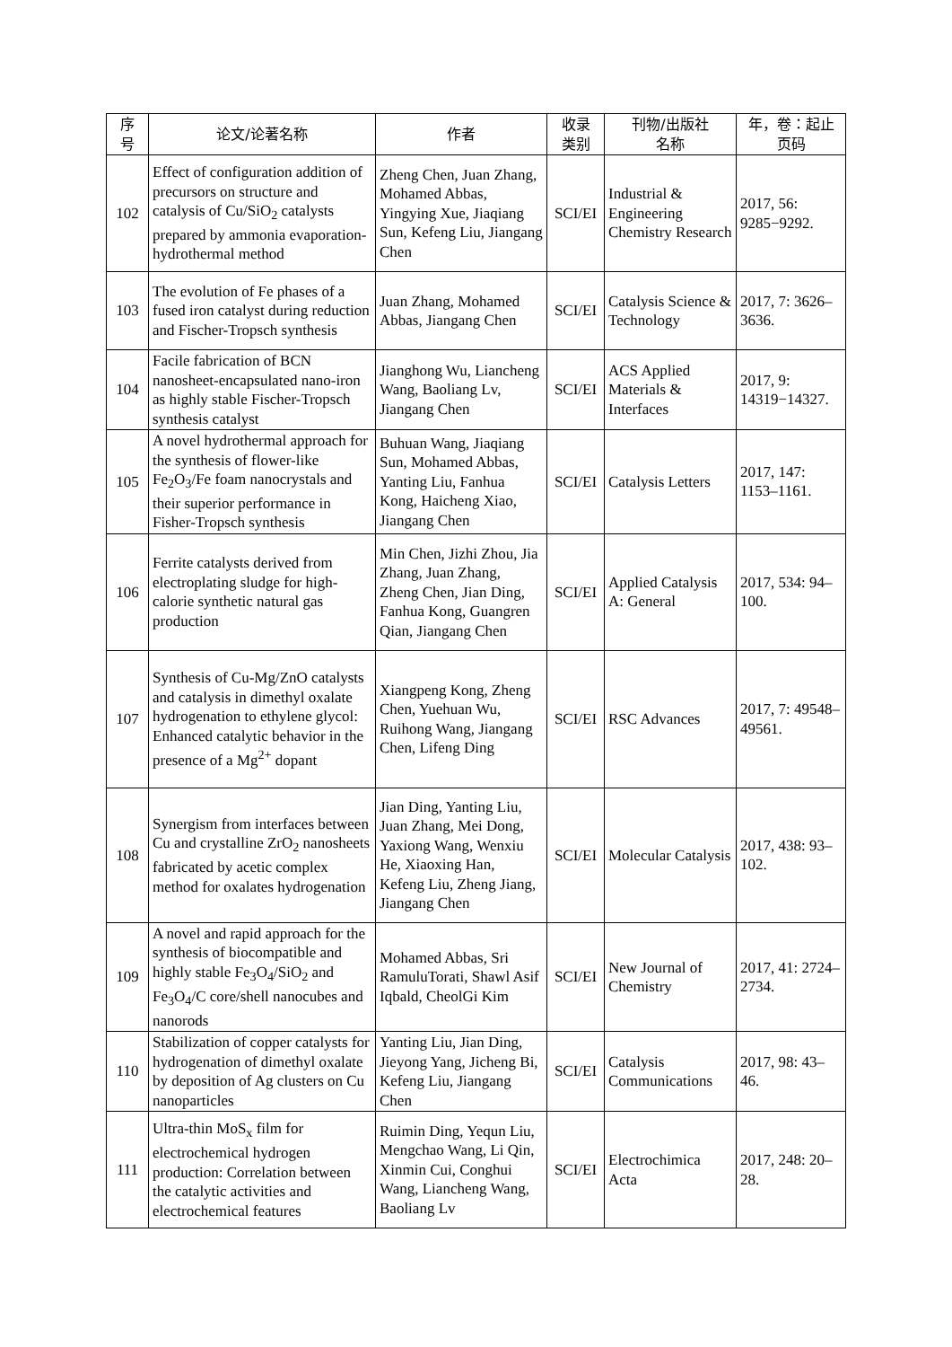| 序 号 | 论文/论著名称 | 作者 | 收录 类别 | 刊物/出版社 名称 | 年，卷：起止 页码 |
| --- | --- | --- | --- | --- | --- |
| 102 | Effect of configuration addition of precursors on structure and catalysis of Cu/SiO<sub>2</sub> catalysts prepared by ammonia evaporation-hydrothermal method | Zheng Chen, Juan Zhang, Mohamed Abbas, Yingying Xue, Jiaqiang Sun, Kefeng Liu, Jiangang Chen | SCI/EI | Industrial & Engineering Chemistry Research | 2017, 56: 9285−9292. |
| 103 | The evolution of Fe phases of a fused iron catalyst during reduction and Fischer-Tropsch synthesis | Juan Zhang, Mohamed Abbas, Jiangang Chen | SCI/EI | Catalysis Science & Technology | 2017, 7: 3626–3636. |
| 104 | Facile fabrication of BCN nanosheet-encapsulated nano-iron as highly stable Fischer-Tropsch synthesis catalyst | Jianghong Wu, Liancheng Wang, Baoliang Lv, Jiangang Chen | SCI/EI | ACS Applied Materials & Interfaces | 2017, 9: 14319−14327. |
| 105 | A novel hydrothermal approach for the synthesis of flower-like Fe<sub>2</sub>O<sub>3</sub>/Fe foam nanocrystals and their superior performance in Fisher-Tropsch synthesis | Buhuan Wang, Jiaqiang Sun, Mohamed Abbas, Yanting Liu, Fanhua Kong, Haicheng Xiao, Jiangang Chen | SCI/EI | Catalysis Letters | 2017, 147: 1153–1161. |
| 106 | Ferrite catalysts derived from electroplating sludge for high-calorie synthetic natural gas production | Min Chen, Jizhi Zhou, Jia Zhang, Juan Zhang, Zheng Chen, Jian Ding, Fanhua Kong, Guangren Qian, Jiangang Chen | SCI/EI | Applied Catalysis A: General | 2017, 534: 94–100. |
| 107 | Synthesis of Cu-Mg/ZnO catalysts and catalysis in dimethyl oxalate hydrogenation to ethylene glycol: Enhanced catalytic behavior in the presence of a Mg<sup>2+</sup> dopant | Xiangpeng Kong, Zheng Chen, Yuehuan Wu, Ruihong Wang, Jiangang Chen, Lifeng Ding | SCI/EI | RSC Advances | 2017, 7: 49548–49561. |
| 108 | Synergism from interfaces between Cu and crystalline ZrO<sub>2</sub> nanosheets fabricated by acetic complex method for oxalates hydrogenation | Jian Ding, Yanting Liu, Juan Zhang, Mei Dong, Yaxiong Wang, Wenxiu He, Xiaoxing Han, Kefeng Liu, Zheng Jiang, Jiangang Chen | SCI/EI | Molecular Catalysis | 2017, 438: 93–102. |
| 109 | A novel and rapid approach for the synthesis of biocompatible and highly stable Fe<sub>3</sub>O<sub>4</sub>/SiO<sub>2</sub> and Fe<sub>3</sub>O<sub>4</sub>/C core/shell nanocubes and nanorods | Mohamed Abbas, Sri RamuluTorati, Shawl Asif Iqbald, CheolGi Kim | SCI/EI | New Journal of Chemistry | 2017, 41: 2724–2734. |
| 110 | Stabilization of copper catalysts for hydrogenation of dimethyl oxalate by deposition of Ag clusters on Cu nanoparticles | Yanting Liu, Jian Ding, Jieyong Yang, Jicheng Bi, Kefeng Liu, Jiangang Chen | SCI/EI | Catalysis Communications | 2017, 98: 43–46. |
| 111 | Ultra-thin MoS<sub>x</sub> film for electrochemical hydrogen production: Correlation between the catalytic activities and electrochemical features | Ruimin Ding, Yequn Liu, Mengchao Wang, Li Qin, Xinmin Cui, Conghui Wang, Liancheng Wang, Baoliang Lv | SCI/EI | Electrochimica Acta | 2017, 248: 20–28. |